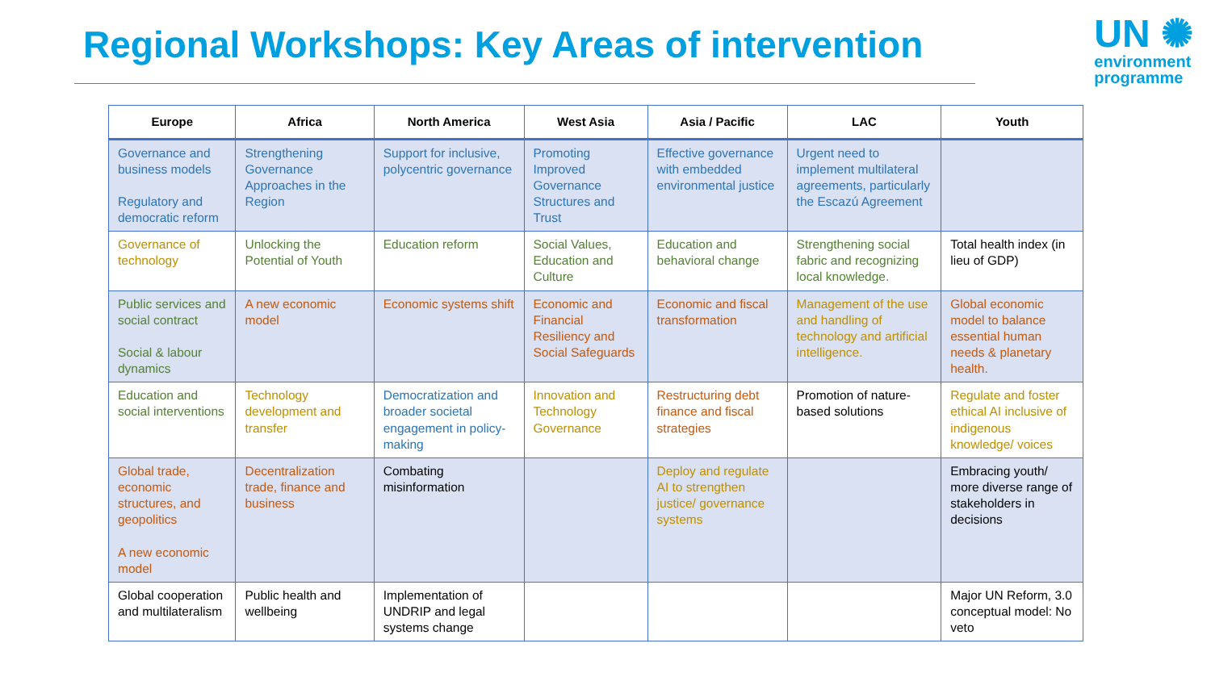Regional Workshops: Key Areas of intervention
UN ✺
environment
programme
| Europe | Africa | North America | West Asia | Asia / Pacific | LAC | Youth |
| --- | --- | --- | --- | --- | --- | --- |
| Governance and business models Regulatory and democratic reform | Strengthening Governance Approaches in the Region | Support for inclusive, polycentric governance | Promoting Improved Governance Structures and Trust | Effective governance with embedded environmental justice | Urgent need to implement multilateral agreements, particularly the Escazú Agreement | |
| Governance of technology | Unlocking the Potential of Youth | Education reform | Social Values, Education and Culture | Education and behavioral change | Strengthening social fabric and recognizing local knowledge. | Total health index (in lieu of GDP) |
| Public services and social contract Social & labour dynamics | A new economic model | Economic systems shift | Economic and Financial Resiliency and Social Safeguards | Economic and fiscal transformation | Management of the use and handling of technology and artificial intelligence. | Global economic model to balance essential human needs & planetary health. |
| Education and social interventions | Technology development and transfer | Democratization and broader societal engagement in policy-making | Innovation and Technology Governance | Restructuring debt finance and fiscal strategies | Promotion of nature-based solutions | Regulate and foster ethical AI inclusive of indigenous knowledge/ voices |
| Global trade, economic structures, and geopolitics A new economic model | Decentralization trade, finance and business | Combating misinformation | | Deploy and regulate AI to strengthen justice/ governance systems | | Embracing youth/ more diverse range of stakeholders in decisions |
| Global cooperation and multilateralism | Public health and wellbeing | Implementation of UNDRIP and legal systems change | | | | Major UN Reform, 3.0 conceptual model: No veto |